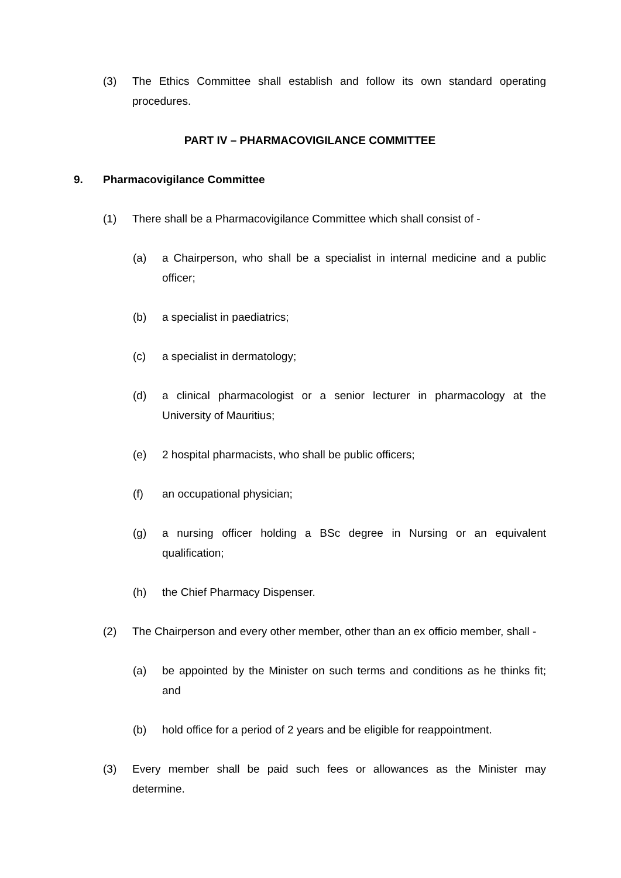(3) The Ethics Committee shall establish and follow its own standard operating procedures.
PART IV – PHARMACOVIGILANCE COMMITTEE
9. Pharmacovigilance Committee
(1) There shall be a Pharmacovigilance Committee which shall consist of -
(a) a Chairperson, who shall be a specialist in internal medicine and a public officer;
(b) a specialist in paediatrics;
(c) a specialist in dermatology;
(d) a clinical pharmacologist or a senior lecturer in pharmacology at the University of Mauritius;
(e) 2 hospital pharmacists, who shall be public officers;
(f) an occupational physician;
(g) a nursing officer holding a BSc degree in Nursing or an equivalent qualification;
(h) the Chief Pharmacy Dispenser.
(2) The Chairperson and every other member, other than an ex officio member, shall -
(a) be appointed by the Minister on such terms and conditions as he thinks fit; and
(b) hold office for a period of 2 years and be eligible for reappointment.
(3) Every member shall be paid such fees or allowances as the Minister may determine.